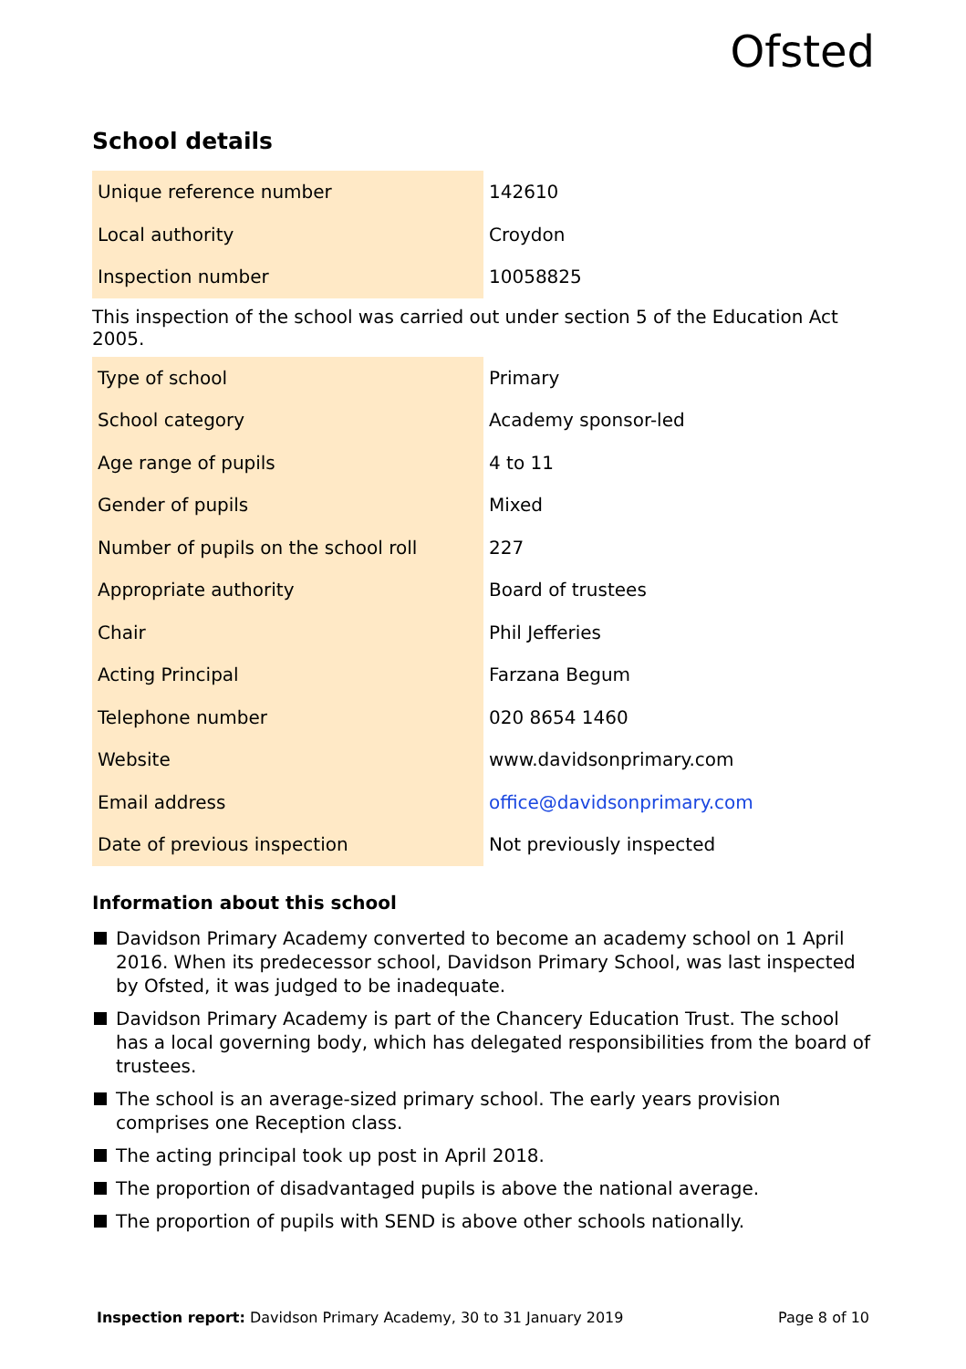Ofsted
School details
| Unique reference number | 142610 |
| Local authority | Croydon |
| Inspection number | 10058825 |
This inspection of the school was carried out under section 5 of the Education Act 2005.
| Type of school | Primary |
| School category | Academy sponsor-led |
| Age range of pupils | 4 to 11 |
| Gender of pupils | Mixed |
| Number of pupils on the school roll | 227 |
| Appropriate authority | Board of trustees |
| Chair | Phil Jefferies |
| Acting Principal | Farzana Begum |
| Telephone number | 020 8654 1460 |
| Website | www.davidsonprimary.com |
| Email address | office@davidsonprimary.com |
| Date of previous inspection | Not previously inspected |
Information about this school
Davidson Primary Academy converted to become an academy school on 1 April 2016. When its predecessor school, Davidson Primary School, was last inspected by Ofsted, it was judged to be inadequate.
Davidson Primary Academy is part of the Chancery Education Trust. The school has a local governing body, which has delegated responsibilities from the board of trustees.
The school is an average-sized primary school. The early years provision comprises one Reception class.
The acting principal took up post in April 2018.
The proportion of disadvantaged pupils is above the national average.
The proportion of pupils with SEND is above other schools nationally.
Inspection report: Davidson Primary Academy, 30 to 31 January 2019
Page 8 of 10